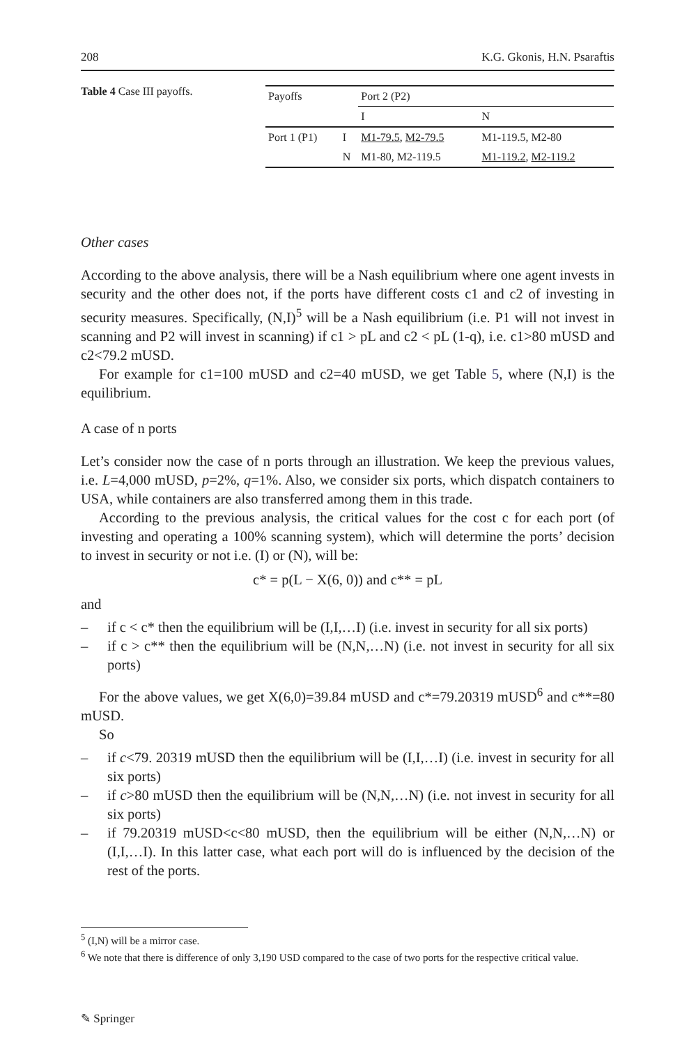208 K.G. Gkonis, H.N. Psaraftis
Table 4 Case III payoffs.
| Payoffs | | Port 2 (P2) | |
| | | I | N |
| Port 1 (P1) | I | M1-79.5 , M2-79.5 | M1-119.5, M2-80 |
| | N | M1-80, M2-119.5 | M1-119.2 , M2-119.2 |
Other cases
According to the above analysis, there will be a Nash equilibrium where one agent invests in security and the other does not, if the ports have different costs c1 and c2 of investing in security measures. Specifically, (N,I)<sup>5</sup> will be a Nash equilibrium (i.e. P1 will not invest in scanning and P2 will invest in scanning) if c1 > pL and c2 < pL (1-q), i.e. c1>80 mUSD and c2<79.2 mUSD.
For example for c1=100 mUSD and c2=40 mUSD, we get Table 5, where (N,I) is the equilibrium.
A case of n ports
Let’s consider now the case of n ports through an illustration. We keep the previous values, i.e. L=4,000 mUSD, p=2%, q=1%. Also, we consider six ports, which dispatch containers to USA, while containers are also transferred among them in this trade.
According to the previous analysis, the critical values for the cost c for each port (of investing and operating a 100% scanning system), which will determine the ports’ decision to invest in security or not i.e. (I) or (N), will be:
c* = p(L − X(6, 0)) and c** = pL
and
– if c < c* then the equilibrium will be (I,I,…I) (i.e. invest in security for all six ports)
– if c > c** then the equilibrium will be (N,N,…N) (i.e. not invest in security for all six ports)
For the above values, we get X(6,0)=39.84 mUSD and c*=79.20319 mUSD<sup>6</sup> and c**=80 mUSD.
So
– if c<79. 20319 mUSD then the equilibrium will be (I,I,…I) (i.e. invest in security for all six ports)
– if c>80 mUSD then the equilibrium will be (N,N,…N) (i.e. not invest in security for all six ports)
– if 79.20319 mUSD<c<80 mUSD, then the equilibrium will be either (N,N,…N) or (I,I,…I). In this latter case, what each port will do is influenced by the decision of the rest of the ports.
<sup>5</sup> (I,N) will be a mirror case.
<sup>6</sup> We note that there is difference of only 3,190 USD compared to the case of two ports for the respective critical value.
✎ Springer